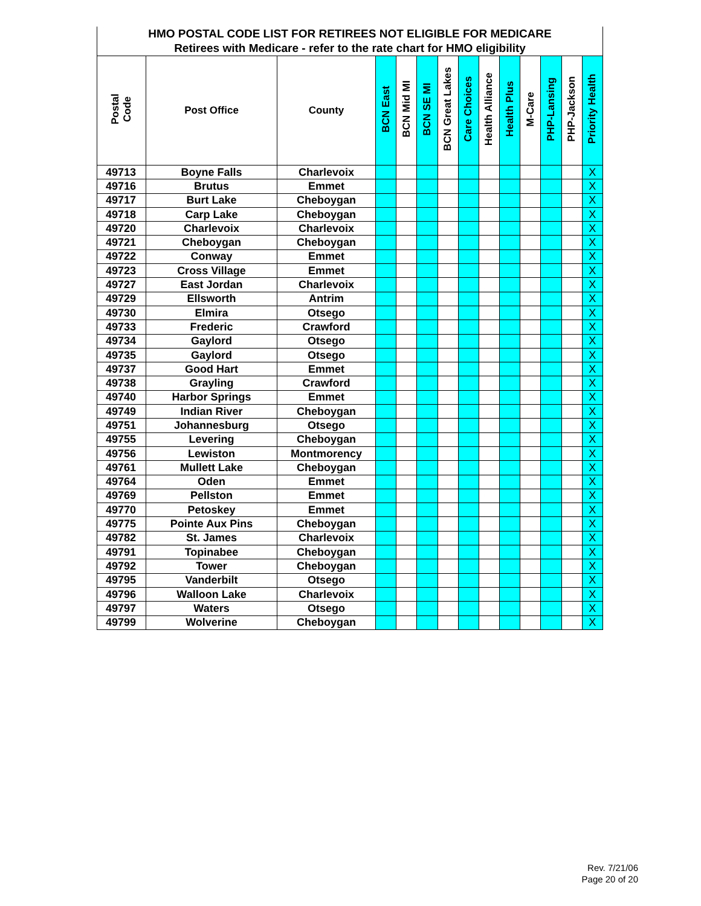| HMO POSTAL CODE LIST FOR RETIREES NOT ELIGIBLE FOR MEDICARE | | | | | | | | | | | | | |
| --- | --- | --- | --- | --- | --- | --- | --- | --- | --- | --- | --- | --- | --- |
| Retirees with Medicare - refer to the rate chart for HMO eligibility | | | | | | | | | | | | | |
| Postal Code | Post Office | County | BCN East | BCN Mid MI | BCN SE MI | BCN Great Lakes | Care Choices | Health Alliance | Health Plus | M-Care | PHP-Lansing | PHP-Jackson | Priority Health |
| 49713 | Boyne Falls | Charlevoix | | | | | | | | | | | X |
| 49716 | Brutus | Emmet | | | | | | | | | | | X |
| 49717 | Burt Lake | Cheboygan | | | | | | | | | | | X |
| 49718 | Carp Lake | Cheboygan | | | | | | | | | | | X |
| 49720 | Charlevoix | Charlevoix | | | | | | | | | | | X |
| 49721 | Cheboygan | Cheboygan | | | | | | | | | | | X |
| 49722 | Conway | Emmet | | | | | | | | | | | X |
| 49723 | Cross Village | Emmet | | | | | | | | | | | X |
| 49727 | East Jordan | Charlevoix | | | | | | | | | | | X |
| 49729 | Ellsworth | Antrim | | | | | | | | | | | X |
| 49730 | Elmira | Otsego | | | | | | | | | | | X |
| 49733 | Frederic | Crawford | | | | | | | | | | | X |
| 49734 | Gaylord | Otsego | | | | | | | | | | | X |
| 49735 | Gaylord | Otsego | | | | | | | | | | | X |
| 49737 | Good Hart | Emmet | | | | | | | | | | | X |
| 49738 | Grayling | Crawford | | | | | | | | | | | X |
| 49740 | Harbor Springs | Emmet | | | | | | | | | | | X |
| 49749 | Indian River | Cheboygan | | | | | | | | | | | X |
| 49751 | Johannesburg | Otsego | | | | | | | | | | | X |
| 49755 | Levering | Cheboygan | | | | | | | | | | | X |
| 49756 | Lewiston | Montmorency | | | | | | | | | | | X |
| 49761 | Mullett Lake | Cheboygan | | | | | | | | | | | X |
| 49764 | Oden | Emmet | | | | | | | | | | | X |
| 49769 | Pellston | Emmet | | | | | | | | | | | X |
| 49770 | Petoskey | Emmet | | | | | | | | | | | X |
| 49775 | Pointe Aux Pins | Cheboygan | | | | | | | | | | | X |
| 49782 | St. James | Charlevoix | | | | | | | | | | | X |
| 49791 | Topinabee | Cheboygan | | | | | | | | | | | X |
| 49792 | Tower | Cheboygan | | | | | | | | | | | X |
| 49795 | Vanderbilt | Otsego | | | | | | | | | | | X |
| 49796 | Walloon Lake | Charlevoix | | | | | | | | | | | X |
| 49797 | Waters | Otsego | | | | | | | | | | | X |
| 49799 | Wolverine | Cheboygan | | | | | | | | | | | X |
Rev. 7/21/06
Page 20 of 20